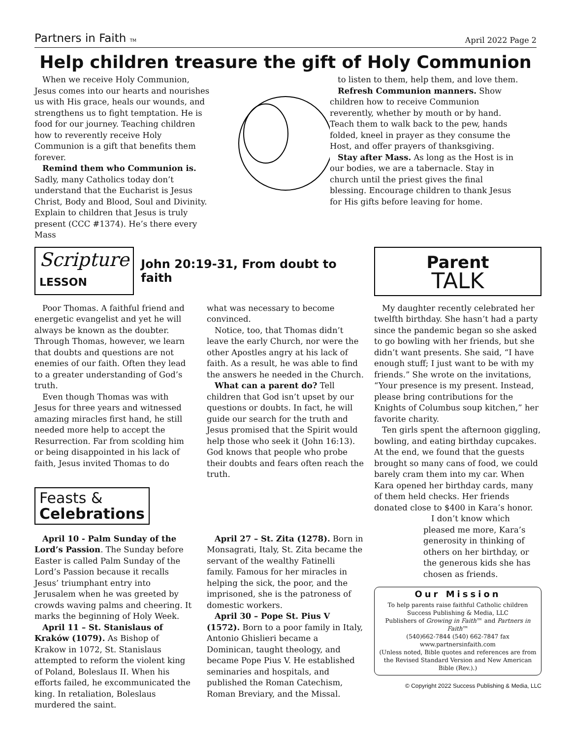Partners in Faith TM April 2022 Page 2
Help children treasure the gift of Holy Communion
When we receive Holy Communion, Jesus comes into our hearts and nourishes us with His grace, heals our wounds, and strengthens us to fight temptation. He is food for our journey. Teaching children how to reverently receive Holy Communion is a gift that benefits them forever.
Remind them who Communion is. Sadly, many Catholics today don’t understand that the Eucharist is Jesus Christ, Body and Blood, Soul and Divinity. Explain to children that Jesus is truly present (CCC #1374). He’s there every Mass
to listen to them, help them, and love them.
Refresh Communion manners. Show children how to receive Communion reverently, whether by mouth or by hand. Teach them to walk back to the pew, hands folded, kneel in prayer as they consume the Host, and offer prayers of thanksgiving.
Stay after Mass. As long as the Host is in our bodies, we are a tabernacle. Stay in church until the priest gives the final blessing. Encourage children to thank Jesus for His gifts before leaving for home.
Scripture
LESSON
John 20:19-31, From doubt to faith
Poor Thomas. A faithful friend and energetic evangelist and yet he will always be known as the doubter. Through Thomas, however, we learn that doubts and questions are not enemies of our faith. Often they lead to a greater understanding of God’s truth.
Even though Thomas was with Jesus for three years and witnessed amazing miracles first hand, he still needed more help to accept the Resurrection. Far from scolding him or being disappointed in his lack of faith, Jesus invited Thomas to do what was necessary to become convinced.
Notice, too, that Thomas didn’t leave the early Church, nor were the other Apostles angry at his lack of faith. As a result, he was able to find the answers he needed in the Church.
What can a parent do? Tell children that God isn’t upset by our questions or doubts. In fact, he will guide our search for the truth and Jesus promised that the Spirit would help those who seek it (John 16:13). God knows that people who probe their doubts and fears often reach the truth.
Feasts &
Celebrations
April 10 - Palm Sunday of the Lord’s Passion. The Sunday before Easter is called Palm Sunday of the Lord’s Passion because it recalls Jesus’ triumphant entry into Jerusalem when he was greeted by crowds waving palms and cheering. It marks the beginning of Holy Week.
April 11 – St. Stanislaus of Kraków (1079). As Bishop of Krakow in 1072, St. Stanislaus attempted to reform the violent king of Poland, Boleslaus II. When his efforts failed, he excommunicated the king. In retaliation, Boleslaus murdered the saint.
April 27 – St. Zita (1278). Born in Monsagrati, Italy, St. Zita became the servant of the wealthy Fatinelli family. Famous for her miracles in helping the sick, the poor, and the imprisoned, she is the patroness of domestic workers.
April 30 – Pope St. Pius V (1572). Born to a poor family in Italy, Antonio Ghislieri became a Dominican, taught theology, and became Pope Pius V. He established seminaries and hospitals, and published the Roman Catechism, Roman Breviary, and the Missal.
Parent
TALK
My daughter recently celebrated her twelfth birthday. She hasn’t had a party since the pandemic began so she asked to go bowling with her friends, but she didn’t want presents. She said, “I have enough stuff; I just want to be with my friends.” She wrote on the invitations, “Your presence is my present. Instead, please bring contributions for the Knights of Columbus soup kitchen,” her favorite charity.
Ten girls spent the afternoon giggling, bowling, and eating birthday cupcakes. At the end, we found that the guests brought so many cans of food, we could barely cram them into my car. When Kara opened her birthday cards, many of them held checks. Her friends donated close to $400 in Kara’s honor.
I don’t know which pleased me more, Kara’s generosity in thinking of others on her birthday, or the generous kids she has chosen as friends.
Our Mission
To help parents raise faithful Catholic children
Success Publishing & Media, LLC
Publishers of Growing in Faith™ and Partners in Faith™
(540)662-7844 (540) 662-7847 fax
www.partnersinfaith.com
(Unless noted, Bible quotes and references are from the Revised Standard Version and New American Bible (Rev.).)
© Copyright 2022 Success Publishing & Media, LLC